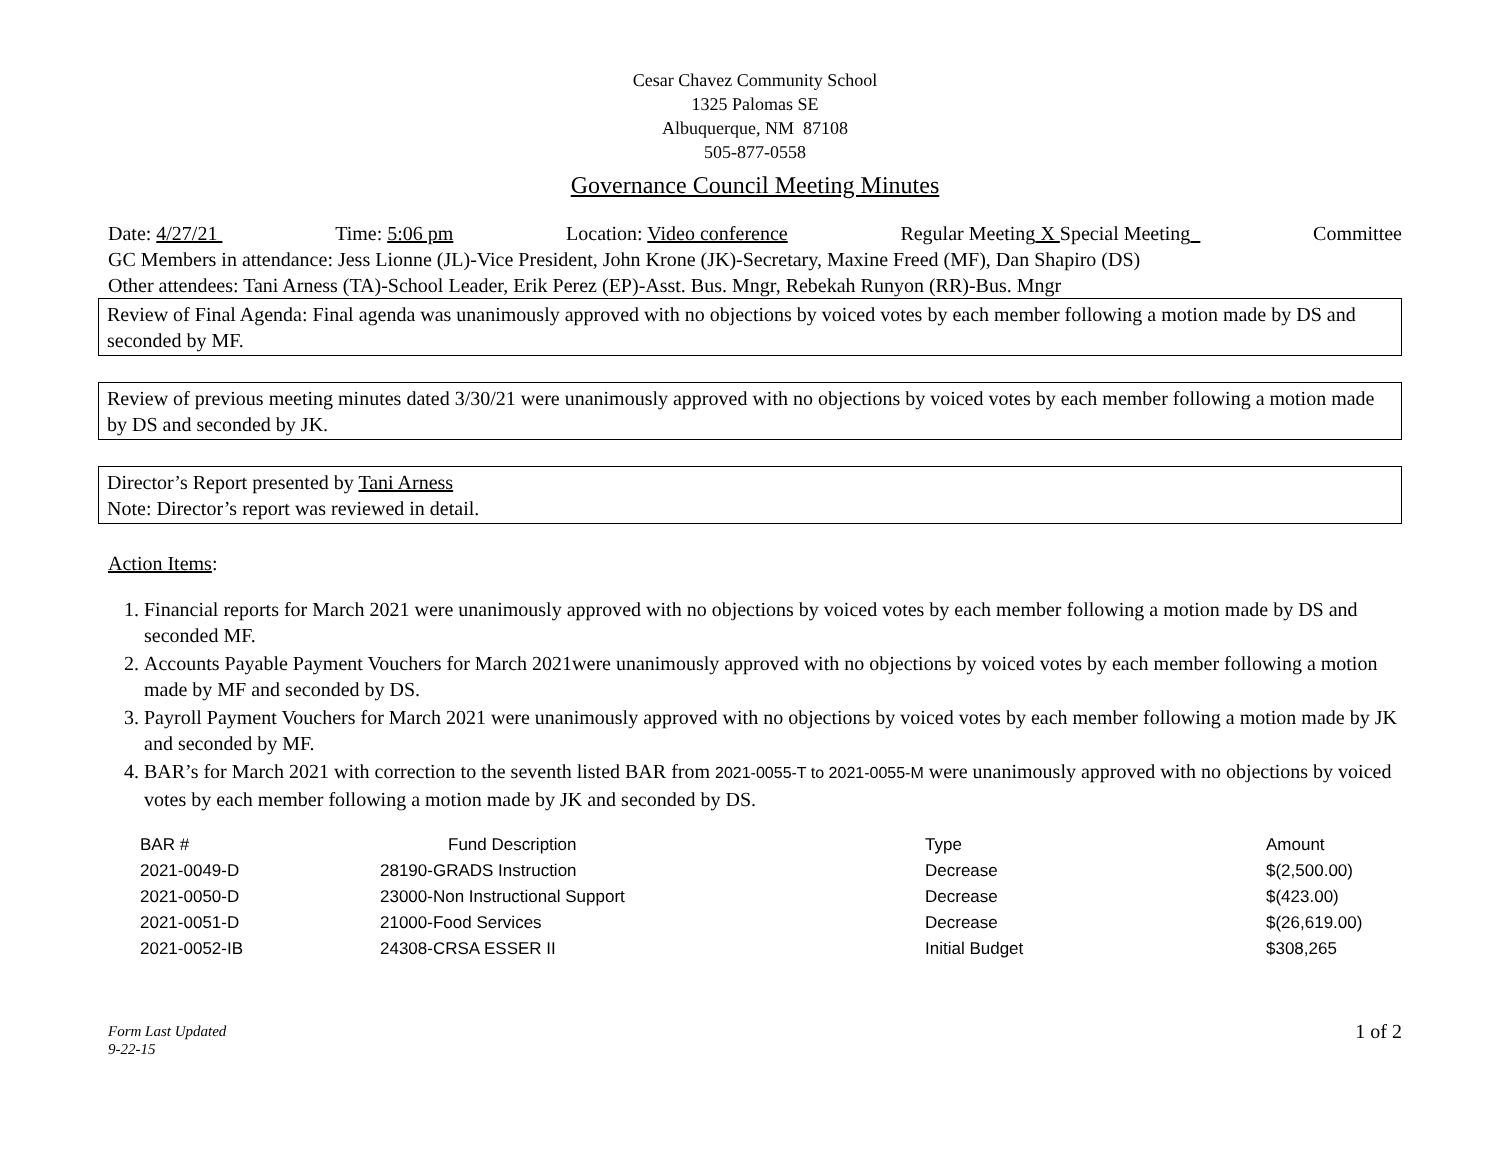Cesar Chavez Community School
1325 Palomas SE
Albuquerque, NM 87108
505-877-0558
Governance Council Meeting Minutes
Date: 4/27/21 Time: 5:06 pm Location: Video conference Regular Meeting X Special Meeting Committee
GC Members in attendance: Jess Lionne (JL)-Vice President, John Krone (JK)-Secretary, Maxine Freed (MF), Dan Shapiro (DS)
Other attendees: Tani Arness (TA)-School Leader, Erik Perez (EP)-Asst. Bus. Mngr, Rebekah Runyon (RR)-Bus. Mngr
Review of Final Agenda: Final agenda was unanimously approved with no objections by voiced votes by each member following a motion made by DS and seconded by MF.
Review of previous meeting minutes dated 3/30/21 were unanimously approved with no objections by voiced votes by each member following a motion made by DS and seconded by JK.
Director’s Report presented by Tani Arness
Note: Director’s report was reviewed in detail.
Action Items:
1. Financial reports for March 2021 were unanimously approved with no objections by voiced votes by each member following a motion made by DS and seconded MF.
2. Accounts Payable Payment Vouchers for March 2021were unanimously approved with no objections by voiced votes by each member following a motion made by MF and seconded by DS.
3. Payroll Payment Vouchers for March 2021 were unanimously approved with no objections by voiced votes by each member following a motion made by JK and seconded by MF.
4. BAR’s for March 2021 with correction to the seventh listed BAR from 2021-0055-T to 2021-0055-M were unanimously approved with no objections by voiced votes by each member following a motion made by JK and seconded by DS.
| BAR # | Fund Description | Type | Amount |
| --- | --- | --- | --- |
| 2021-0049-D | 28190-GRADS Instruction | Decrease | $(2,500.00) |
| 2021-0050-D | 23000-Non Instructional Support | Decrease | $(423.00) |
| 2021-0051-D | 21000-Food Services | Decrease | $(26,619.00) |
| 2021-0052-IB | 24308-CRSA ESSER II | Initial Budget | $308,265 |
Form Last Updated
9-22-15
1 of 2